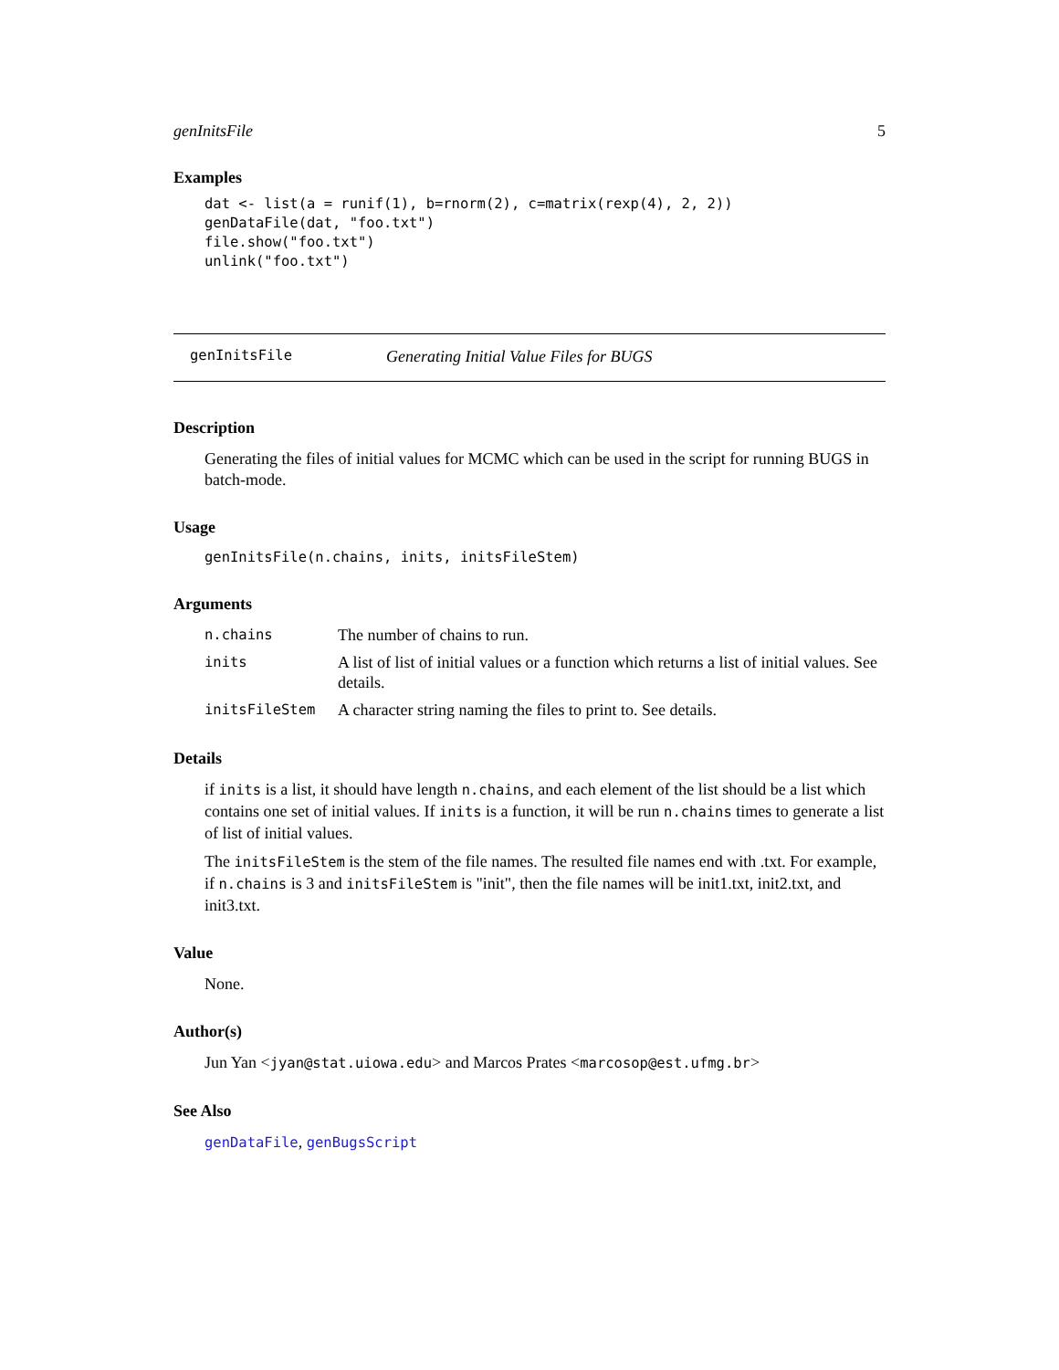genInitsFile 5
Examples
dat <- list(a = runif(1), b=rnorm(2), c=matrix(rexp(4), 2, 2))
genDataFile(dat, "foo.txt")
file.show("foo.txt")
unlink("foo.txt")
genInitsFile Generating Initial Value Files for BUGS
Description
Generating the files of initial values for MCMC which can be used in the script for running BUGS in batch-mode.
Usage
genInitsFile(n.chains, inits, initsFileStem)
Arguments
| n.chains | The number of chains to run. |
| inits | A list of list of initial values or a function which returns a list of initial values. See details. |
| initsFileStem | A character string naming the files to print to. See details. |
Details
if inits is a list, it should have length n.chains, and each element of the list should be a list which contains one set of initial values. If inits is a function, it will be run n.chains times to generate a list of list of initial values.
The initsFileStem is the stem of the file names. The resulted file names end with .txt. For example, if n.chains is 3 and initsFileStem is "init", then the file names will be init1.txt, init2.txt, and init3.txt.
Value
None.
Author(s)
Jun Yan <jyan@stat.uiowa.edu> and Marcos Prates <marcosop@est.ufmg.br>
See Also
genDataFile, genBugsScript